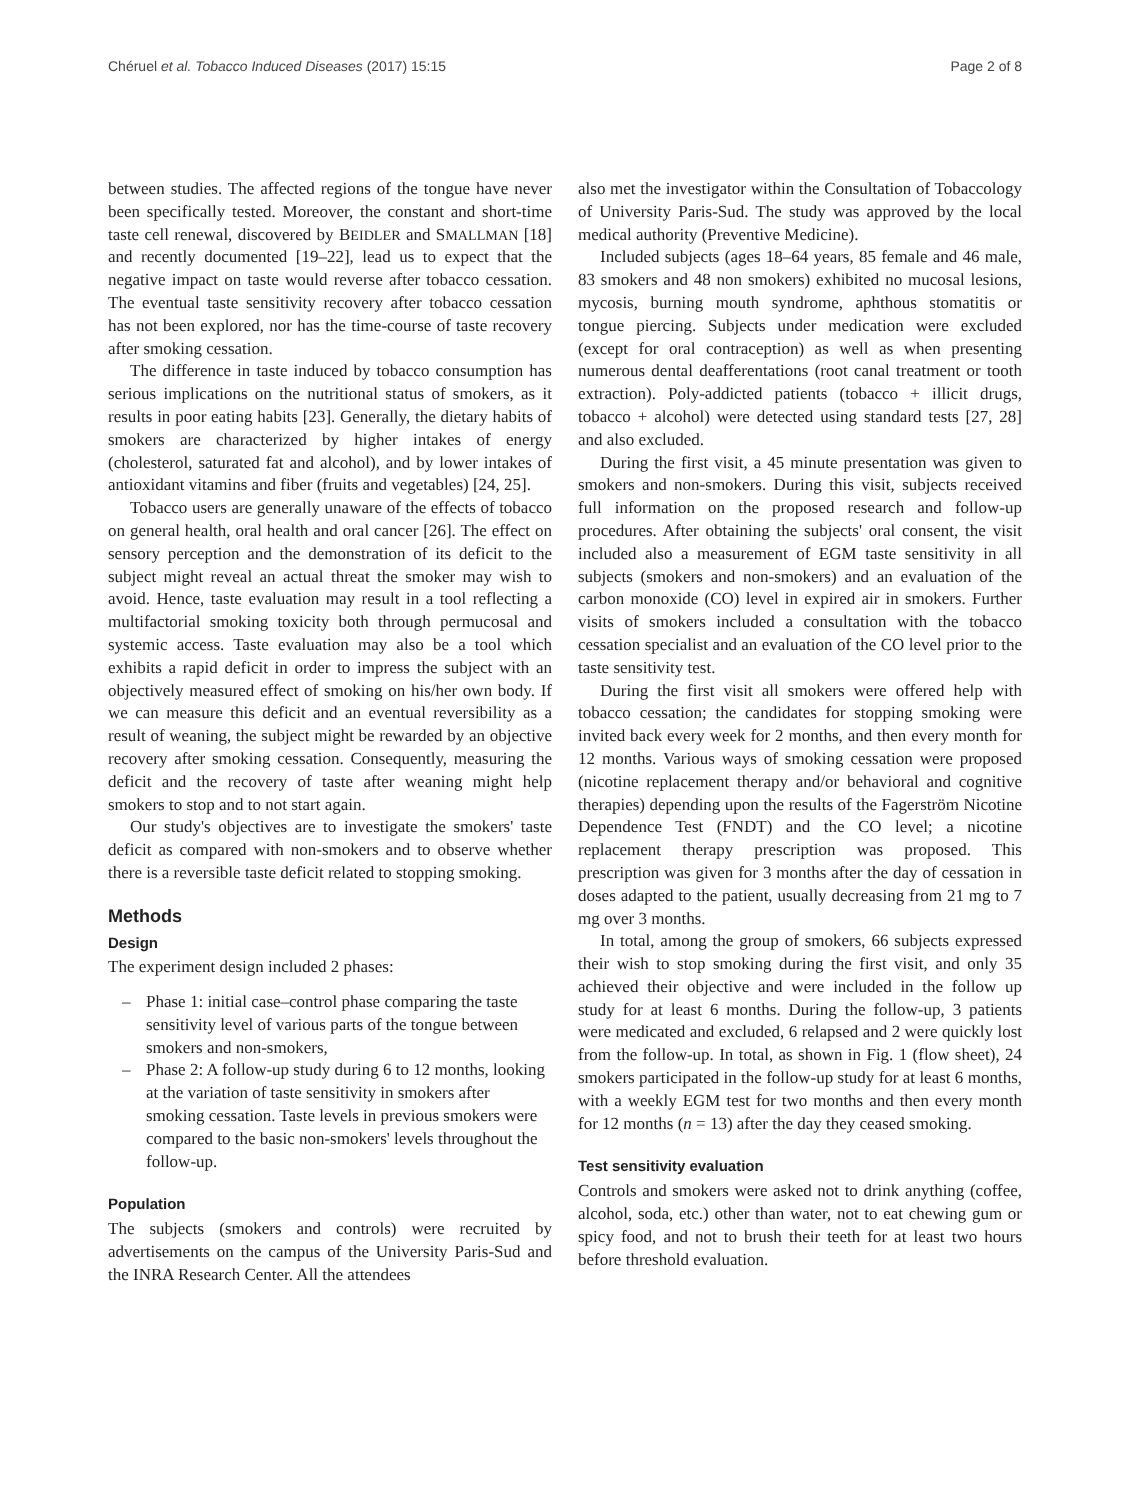Chéruel et al. Tobacco Induced Diseases (2017) 15:15 Page 2 of 8
between studies. The affected regions of the tongue have never been specifically tested. Moreover, the constant and short-time taste cell renewal, discovered by BEIDLER and SMALLMAN [18] and recently documented [19–22], lead us to expect that the negative impact on taste would reverse after tobacco cessation. The eventual taste sensitivity recovery after tobacco cessation has not been explored, nor has the time-course of taste recovery after smoking cessation.
The difference in taste induced by tobacco consumption has serious implications on the nutritional status of smokers, as it results in poor eating habits [23]. Generally, the dietary habits of smokers are characterized by higher intakes of energy (cholesterol, saturated fat and alcohol), and by lower intakes of antioxidant vitamins and fiber (fruits and vegetables) [24, 25].
Tobacco users are generally unaware of the effects of tobacco on general health, oral health and oral cancer [26]. The effect on sensory perception and the demonstration of its deficit to the subject might reveal an actual threat the smoker may wish to avoid. Hence, taste evaluation may result in a tool reflecting a multifactorial smoking toxicity both through permucosal and systemic access. Taste evaluation may also be a tool which exhibits a rapid deficit in order to impress the subject with an objectively measured effect of smoking on his/her own body. If we can measure this deficit and an eventual reversibility as a result of weaning, the subject might be rewarded by an objective recovery after smoking cessation. Consequently, measuring the deficit and the recovery of taste after weaning might help smokers to stop and to not start again.
Our study's objectives are to investigate the smokers' taste deficit as compared with non-smokers and to observe whether there is a reversible taste deficit related to stopping smoking.
Methods
Design
The experiment design included 2 phases:
– Phase 1: initial case–control phase comparing the taste sensitivity level of various parts of the tongue between smokers and non-smokers,
– Phase 2: A follow-up study during 6 to 12 months, looking at the variation of taste sensitivity in smokers after smoking cessation. Taste levels in previous smokers were compared to the basic non-smokers' levels throughout the follow-up.
Population
The subjects (smokers and controls) were recruited by advertisements on the campus of the University Paris-Sud and the INRA Research Center. All the attendees
also met the investigator within the Consultation of Tobaccology of University Paris-Sud. The study was approved by the local medical authority (Preventive Medicine).
Included subjects (ages 18–64 years, 85 female and 46 male, 83 smokers and 48 non smokers) exhibited no mucosal lesions, mycosis, burning mouth syndrome, aphthous stomatitis or tongue piercing. Subjects under medication were excluded (except for oral contraception) as well as when presenting numerous dental deafferentations (root canal treatment or tooth extraction). Poly-addicted patients (tobacco + illicit drugs, tobacco + alcohol) were detected using standard tests [27, 28] and also excluded.
During the first visit, a 45 minute presentation was given to smokers and non-smokers. During this visit, subjects received full information on the proposed research and follow-up procedures. After obtaining the subjects' oral consent, the visit included also a measurement of EGM taste sensitivity in all subjects (smokers and non-smokers) and an evaluation of the carbon monoxide (CO) level in expired air in smokers. Further visits of smokers included a consultation with the tobacco cessation specialist and an evaluation of the CO level prior to the taste sensitivity test.
During the first visit all smokers were offered help with tobacco cessation; the candidates for stopping smoking were invited back every week for 2 months, and then every month for 12 months. Various ways of smoking cessation were proposed (nicotine replacement therapy and/or behavioral and cognitive therapies) depending upon the results of the Fagerström Nicotine Dependence Test (FNDT) and the CO level; a nicotine replacement therapy prescription was proposed. This prescription was given for 3 months after the day of cessation in doses adapted to the patient, usually decreasing from 21 mg to 7 mg over 3 months.
In total, among the group of smokers, 66 subjects expressed their wish to stop smoking during the first visit, and only 35 achieved their objective and were included in the follow up study for at least 6 months. During the follow-up, 3 patients were medicated and excluded, 6 relapsed and 2 were quickly lost from the follow-up. In total, as shown in Fig. 1 (flow sheet), 24 smokers participated in the follow-up study for at least 6 months, with a weekly EGM test for two months and then every month for 12 months (n = 13) after the day they ceased smoking.
Test sensitivity evaluation
Controls and smokers were asked not to drink anything (coffee, alcohol, soda, etc.) other than water, not to eat chewing gum or spicy food, and not to brush their teeth for at least two hours before threshold evaluation.